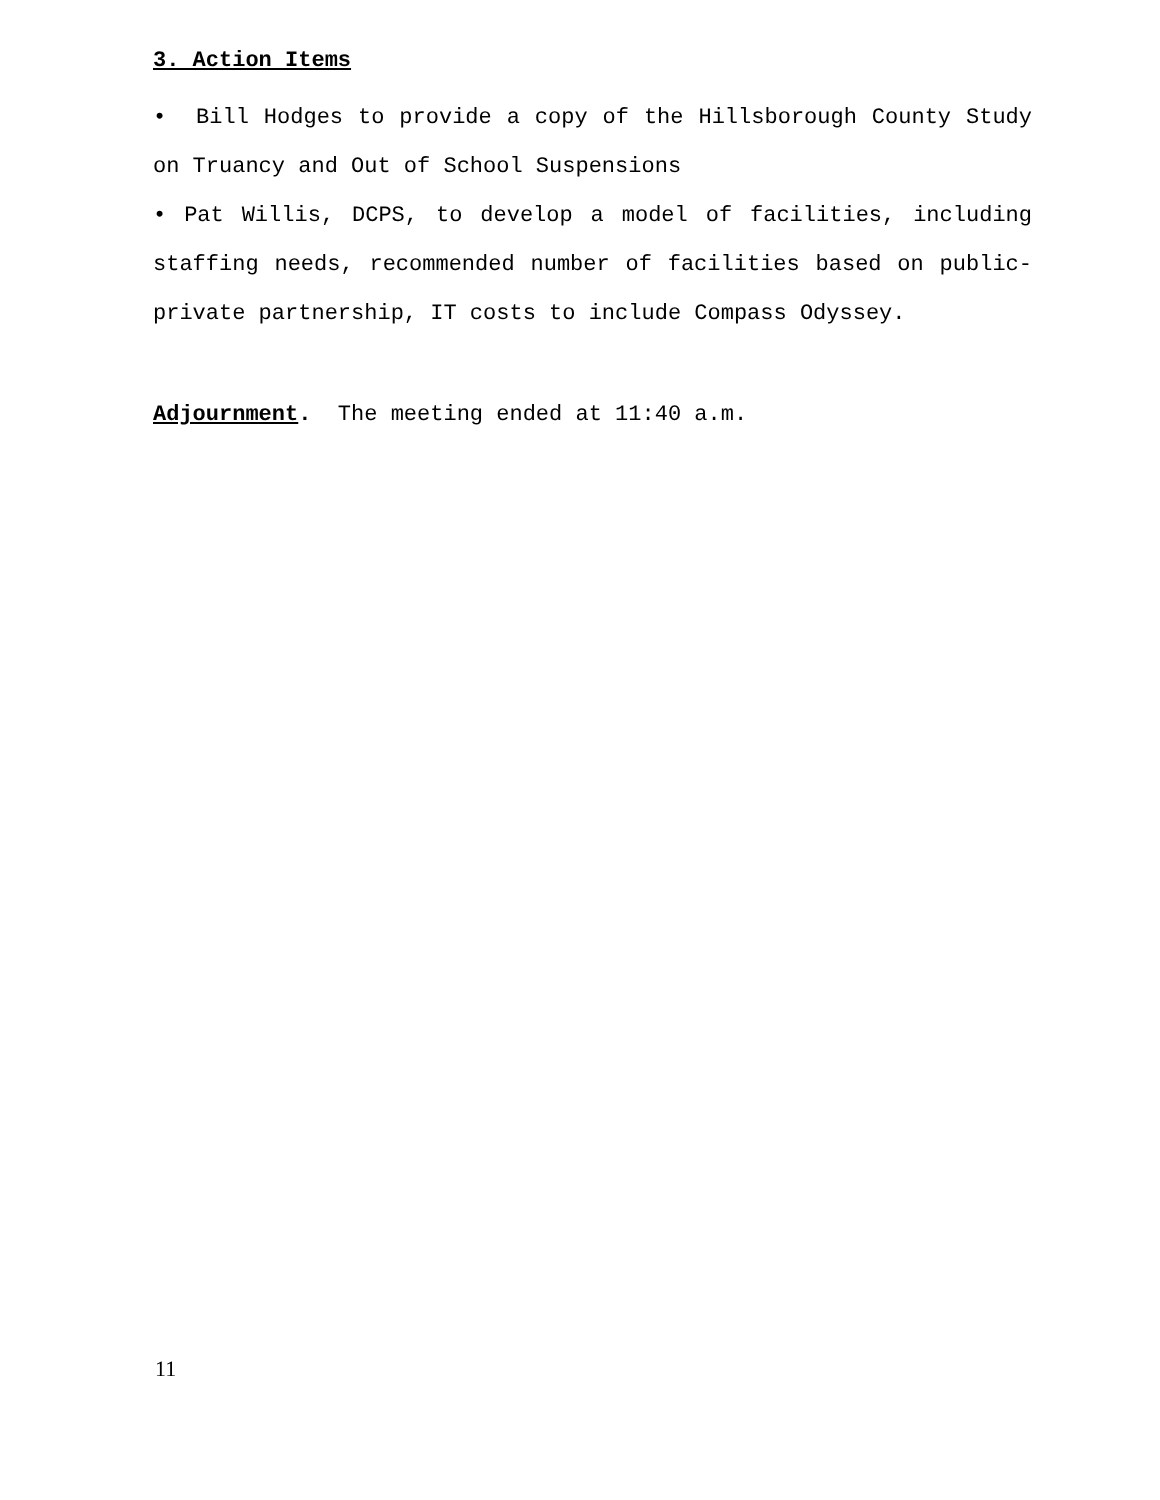3. Action Items
• Bill Hodges to provide a copy of the Hillsborough County Study on Truancy and Out of School Suspensions
• Pat Willis, DCPS, to develop a model of facilities, including staffing needs, recommended number of facilities based on public-private partnership, IT costs to include Compass Odyssey.
Adjournment. The meeting ended at 11:40 a.m.
11